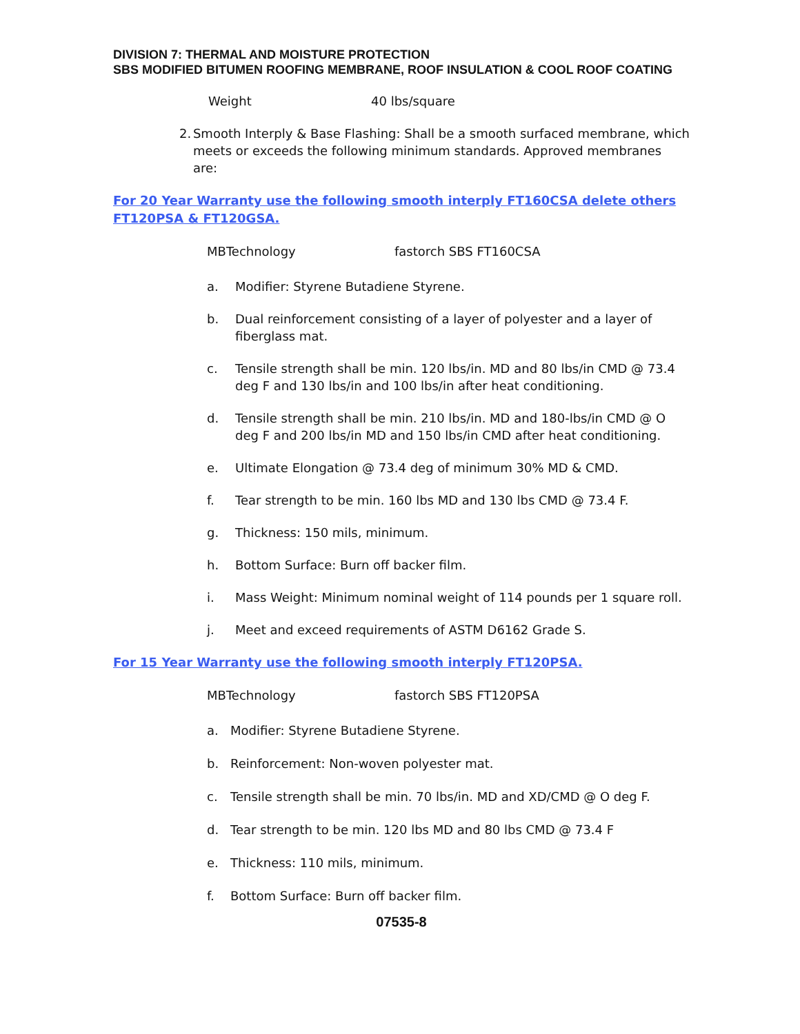DIVISION 7: THERMAL AND MOISTURE PROTECTION
SBS MODIFIED BITUMEN ROOFING MEMBRANE, ROOF INSULATION & COOL ROOF COATING
Weight 40 lbs/square
2. Smooth Interply & Base Flashing: Shall be a smooth surfaced membrane, which meets or exceeds the following minimum standards. Approved membranes are:
For 20 Year Warranty use the following smooth interply FT160CSA delete others FT120PSA & FT120GSA.
MBTechnology fastorch SBS FT160CSA
a. Modifier: Styrene Butadiene Styrene.
b. Dual reinforcement consisting of a layer of polyester and a layer of fiberglass mat.
c. Tensile strength shall be min. 120 lbs/in. MD and 80 lbs/in CMD @ 73.4 deg F and 130 lbs/in and 100 lbs/in after heat conditioning.
d. Tensile strength shall be min. 210 lbs/in. MD and 180-lbs/in CMD @ O deg F and 200 lbs/in MD and 150 lbs/in CMD after heat conditioning.
e. Ultimate Elongation @ 73.4 deg of minimum 30% MD & CMD.
f. Tear strength to be min. 160 lbs MD and 130 lbs CMD @ 73.4 F.
g. Thickness: 150 mils, minimum.
h. Bottom Surface: Burn off backer film.
i. Mass Weight: Minimum nominal weight of 114 pounds per 1 square roll.
j. Meet and exceed requirements of ASTM D6162 Grade S.
For 15 Year Warranty use the following smooth interply FT120PSA.
MBTechnology fastorch SBS FT120PSA
a. Modifier: Styrene Butadiene Styrene.
b. Reinforcement: Non-woven polyester mat.
c. Tensile strength shall be min. 70 lbs/in. MD and XD/CMD @ O deg F.
d. Tear strength to be min. 120 lbs MD and 80 lbs CMD @ 73.4 F
e. Thickness: 110 mils, minimum.
f. Bottom Surface: Burn off backer film.
07535-8